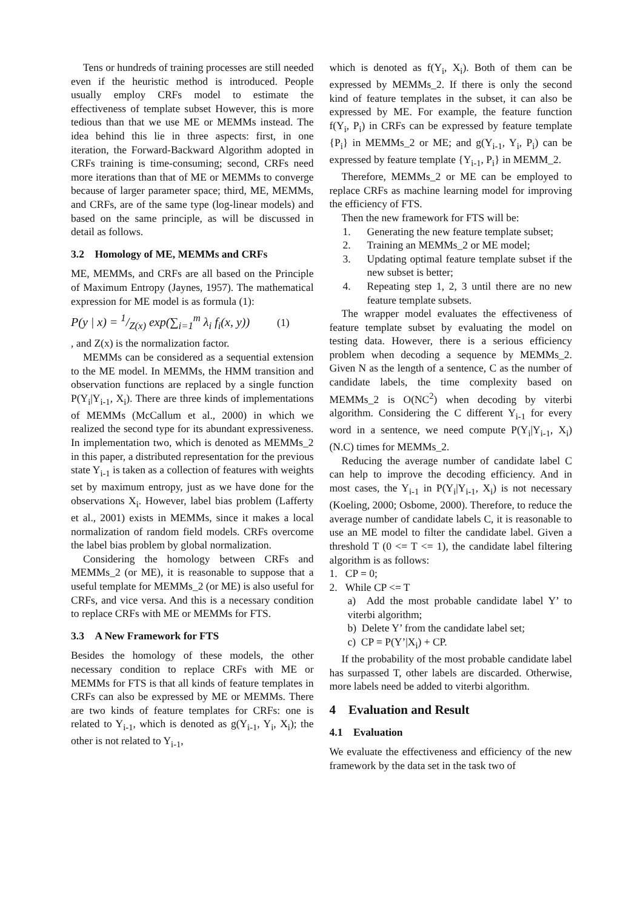Tens or hundreds of training processes are still needed even if the heuristic method is introduced. People usually employ CRFs model to estimate the effectiveness of template subset However, this is more tedious than that we use ME or MEMMs instead. The idea behind this lie in three aspects: first, in one iteration, the Forward-Backward Algorithm adopted in CRFs training is time-consuming; second, CRFs need more iterations than that of ME or MEMMs to converge because of larger parameter space; third, ME, MEMMs, and CRFs, are of the same type (log-linear models) and based on the same principle, as will be discussed in detail as follows.
3.2 Homology of ME, MEMMs and CRFs
ME, MEMMs, and CRFs are all based on the Principle of Maximum Entropy (Jaynes, 1957). The mathematical expression for ME model is as formula (1):
P(y | x) = 1/Z(x) exp(∑<sub>i=1</sub><sup>m</sup> λ<sub>i</sub> f<sub>i</sub>(x, y)) (1)
, and Z(x) is the normalization factor.
MEMMs can be considered as a sequential extension to the ME model. In MEMMs, the HMM transition and observation functions are replaced by a single function P(Y<sub>i</sub>|Y<sub>i-1</sub>, X<sub>i</sub>). There are three kinds of implementations of MEMMs (McCallum et al., 2000) in which we realized the second type for its abundant expressiveness. In implementation two, which is denoted as MEMMs_2 in this paper, a distributed representation for the previous state Y<sub>i-1</sub> is taken as a collection of features with weights set by maximum entropy, just as we have done for the observations X<sub>i</sub>. However, label bias problem (Lafferty et al., 2001) exists in MEMMs, since it makes a local normalization of random field models. CRFs overcome the label bias problem by global normalization.
Considering the homology between CRFs and MEMMs_2 (or ME), it is reasonable to suppose that a useful template for MEMMs_2 (or ME) is also useful for CRFs, and vice versa. And this is a necessary condition to replace CRFs with ME or MEMMs for FTS.
3.3 A New Framework for FTS
Besides the homology of these models, the other necessary condition to replace CRFs with ME or MEMMs for FTS is that all kinds of feature templates in CRFs can also be expressed by ME or MEMMs. There are two kinds of feature templates for CRFs: one is related to Y<sub>i-1</sub>, which is denoted as g(Y<sub>i-1</sub>, Y<sub>i</sub>, X<sub>i</sub>); the other is not related to Y<sub>i-1</sub>,
which is denoted as f(Y<sub>i</sub>, X<sub>i</sub>). Both of them can be expressed by MEMMs_2. If there is only the second kind of feature templates in the subset, it can also be expressed by ME. For example, the feature function f(Y<sub>i</sub>, P<sub>i</sub>) in CRFs can be expressed by feature template {P<sub>i</sub>} in MEMMs_2 or ME; and g(Y<sub>i-1</sub>, Y<sub>i</sub>, P<sub>i</sub>) can be expressed by feature template {Y<sub>i-1</sub>, P<sub>i</sub>} in MEMM_2.
Therefore, MEMMs_2 or ME can be employed to replace CRFs as machine learning model for improving the efficiency of FTS.
Then the new framework for FTS will be:
1. Generating the new feature template subset;
2. Training an MEMMs_2 or ME model;
3. Updating optimal feature template subset if the new subset is better;
4. Repeating step 1, 2, 3 until there are no new feature template subsets.
The wrapper model evaluates the effectiveness of feature template subset by evaluating the model on testing data. However, there is a serious efficiency problem when decoding a sequence by MEMMs_2. Given N as the length of a sentence, C as the number of candidate labels, the time complexity based on MEMMs_2 is O(NC<sup>2</sup>) when decoding by viterbi algorithm. Considering the C different Y<sub>i-1</sub> for every word in a sentence, we need compute P(Y<sub>i</sub>|Y<sub>i-1</sub>, X<sub>i</sub>) (N.C) times for MEMMs_2.
Reducing the average number of candidate label C can help to improve the decoding efficiency. And in most cases, the Y<sub>i-1</sub> in P(Y<sub>i</sub>|Y<sub>i-1</sub>, X<sub>i</sub>) is not necessary (Koeling, 2000; Osbome, 2000). Therefore, to reduce the average number of candidate labels C, it is reasonable to use an ME model to filter the candidate label. Given a threshold T (0 <= T <= 1), the candidate label filtering algorithm is as follows:
1. CP = 0;
2. While CP <= T
a) Add the most probable candidate label Y’ to viterbi algorithm;
b) Delete Y’ from the candidate label set;
c) CP = P(Y’|X<sub>i</sub>) + CP.
If the probability of the most probable candidate label has surpassed T, other labels are discarded. Otherwise, more labels need be added to viterbi algorithm.
4 Evaluation and Result
4.1 Evaluation
We evaluate the effectiveness and efficiency of the new framework by the data set in the task two of